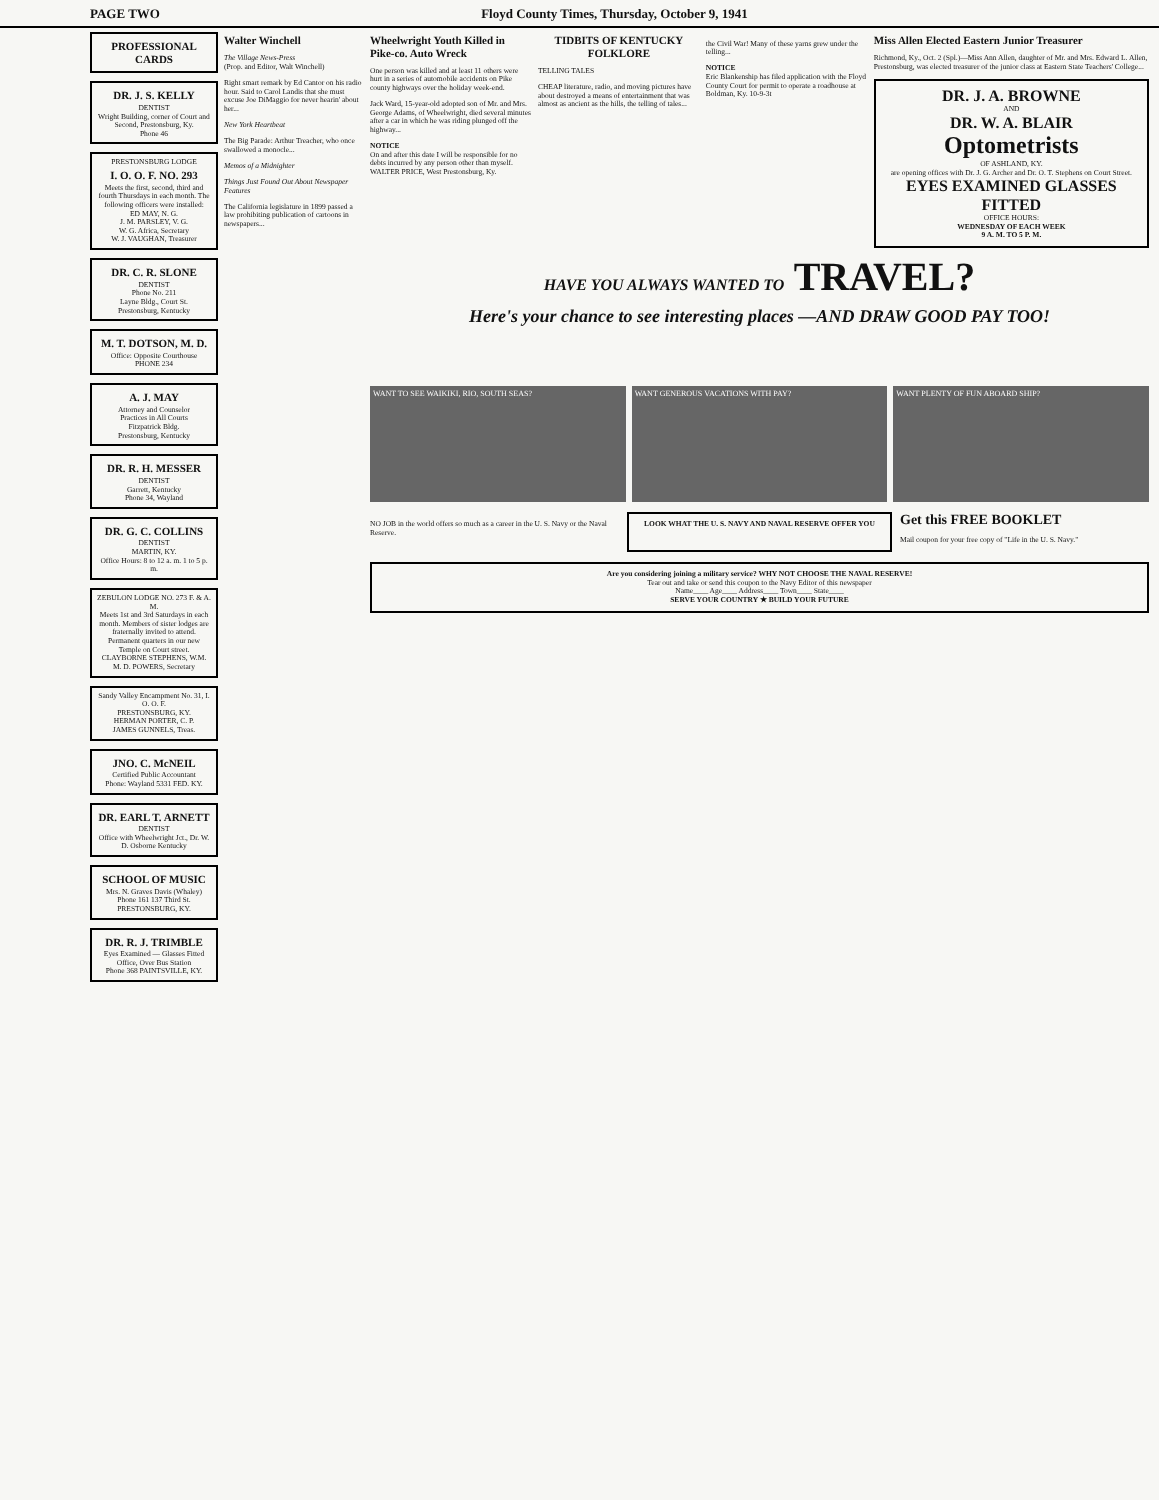PAGE TWO Floyd County Times, Thursday, October 9, 1941
PROFESSIONAL CARDS
DR. J. S. KELLY
DENTIST
Wright Building, corner of Court and Second, Prestonsburg, Ky.
Phone 46
PRESTONSBURG LODGE
I. O. O. F. NO. 293
Meets the first, second, third and fourth Thursdays in each month. The following officers were installed:
ED MAY, N. G.
J. M. PARSLEY, V. G.
W. G. Africa, Secretary
W. J. VAUGHAN, Treasurer
DR. C. R. SLONE
DENTIST
Phone No. 211
Layne Bldg., Court St.
Prestonsburg, Kentucky
M. T. DOTSON, M. D.
Office: Opposite Courthouse
PHONE 234
A. J. MAY
Attorney and Counselor
Practices in All Courts
Fitzpatrick Bldg.
Prestonsburg, Kentucky
DR. R. H. MESSER
DENTIST
Garrett, Kentucky
Phone 34, Wayland
DR. G. C. COLLINS
DENTIST
MARTIN, KY.
Office Hours: 8 to 12 a. m. 1 to 5 p. m.
ZEBULON LODGE NO. 273 F. & A. M.
Meets 1st and 3rd Saturdays in each month. Members of sister lodges are fraternally invited to attend. Permanent quarters in our new Temple on Court street.
CLAYBORNE STEPHENS, W.M.
M. D. POWERS, Secretary
Sandy Valley Encampment No. 31, I. O. O. F.
PRESTONSBURG, KY.
HERMAN PORTER, C. P.
JAMES GUNNELS, Treas.
JNO. C. McNEIL
Certified Public Accountant
Phone: Wayland 5331 FED. KY.
DR. EARL T. ARNETT
DENTIST
Office with Wheelwright Jct., Dr. W. D. Osborne Kentucky
SCHOOL OF MUSIC
Mrs. N. Graves Davis (Whaley)
Phone 161 137 Third St.
PRESTONSBURG, KY.
DR. R. J. TRIMBLE
Eyes Examined — Glasses Fitted
Office, Over Bus Station
Phone 368 PAINTSVILLE, KY.
Walter Winchell
The Village News-Press
(Prop. and Editor, Walt Winchell)
Right smart remark by Ed Cantor on his radio hour. Said to Carol Landis that she must excuse Joe DiMaggio for never hearin' about her...
New York Heartbeat
The Big Parade: Arthur Treacher, who once swallowed a monocle...
Memos of a Midnighter
Things Just Found Out About Newspaper Features
The California legislature in 1899 passed a law prohibiting publication of cartoons in newspapers...
Wheelwright Youth Killed in Pike-co. Auto Wreck
One person was killed and at least 11 others were hurt in a series of automobile accidents on Pike county highways over the holiday week-end.
Jack Ward, 15-year-old adopted son of Mr. and Mrs. George Adams, of Wheelwright, died several minutes after a car in which he was riding plunged off the highway...
NOTICE
On and after this date I will be responsible for no debts incurred by any person other than myself.
WALTER PRICE, West Prestonsburg, Ky.
TIDBITS OF KENTUCKY FOLKLORE
TELLING TALES
CHEAP literature, radio, and moving pictures have about destroyed a means of entertainment that was almost as ancient as the hills, the telling of tales...
the Civil War! Many of these yarns grew under the telling...
NOTICE
Eric Blankenship has filed application with the Floyd County Court for permit to operate a roadhouse at Boldman, Ky. 10-9-3t
Miss Allen Elected Eastern Junior Treasurer
Richmond, Ky., Oct. 2 (Spl.)—Miss Ann Allen, daughter of Mr. and Mrs. Edward L. Allen, Prestonsburg, was elected treasurer of the junior class at Eastern State Teachers' College...
DR. J. A. BROWNE
AND
DR. W. A. BLAIR
Optometrists
OF ASHLAND, KY.
are opening offices with Dr. J. G. Archer and Dr. O. T. Stephens on Court Street.
EYES EXAMINED GLASSES FITTED
OFFICE HOURS:
WEDNESDAY OF EACH WEEK
9 A. M. TO 5 P. M.
HAVE YOU ALWAYS WANTED TO TRAVEL?
Here's your chance to see interesting places —AND DRAW GOOD PAY TOO!
WANT TO SEE WAIKIKI, RIO, SOUTH SEAS?
WANT GENEROUS VACATIONS WITH PAY?
WANT PLENTY OF FUN ABOARD SHIP?
NO JOB in the world offers so much as a career in the U. S. Navy or the Naval Reserve.
LOOK WHAT THE U. S. NAVY AND NAVAL RESERVE OFFER YOU
Get this FREE BOOKLET
Mail coupon for your free copy of "Life in the U. S. Navy."
Are you considering joining a military service? WHY NOT CHOOSE THE NAVAL RESERVE!
Tear out and take or send this coupon to the Navy Editor of this newspaper
Name____ Age____ Address____ Town____ State____
SERVE YOUR COUNTRY ★ BUILD YOUR FUTURE